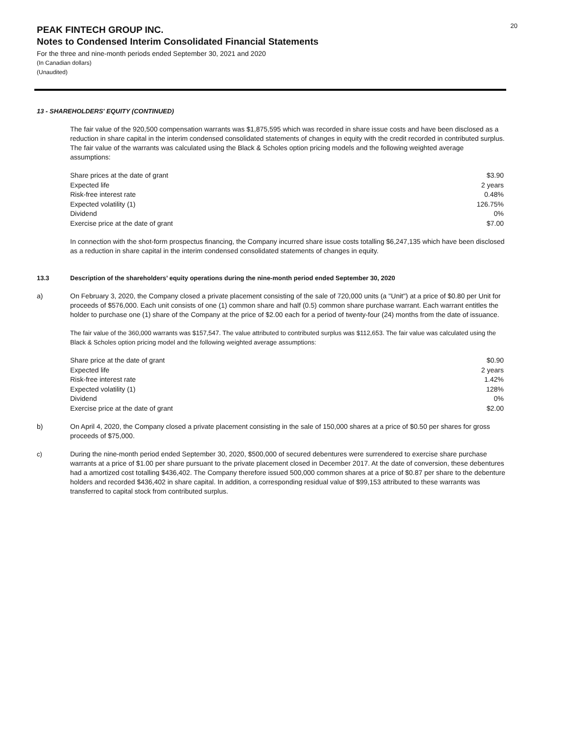20
PEAK FINTECH GROUP INC.
Notes to Condensed Interim Consolidated Financial Statements
For the three and nine-month periods ended September 30, 2021 and 2020
(In Canadian dollars)
(Unaudited)
13 - SHAREHOLDERS' EQUITY (CONTINUED)
The fair value of the 920,500 compensation warrants was $1,875,595 which was recorded in share issue costs and have been disclosed as a reduction in share capital in the interim condensed consolidated statements of changes in equity with the credit recorded in contributed surplus. The fair value of the warrants was calculated using the Black & Scholes option pricing models and the following weighted average assumptions:
| Share prices at the date of grant | $3.90 |
| Expected life | 2 years |
| Risk-free interest rate | 0.48% |
| Expected volatility (1) | 126.75% |
| Dividend | 0% |
| Exercise price at the date of grant | $7.00 |
In connection with the shot-form prospectus financing, the Company incurred share issue costs totalling $6,247,135 which have been disclosed as a reduction in share capital in the interim condensed consolidated statements of changes in equity.
13.3 Description of the shareholders’ equity operations during the nine-month period ended September 30, 2020
a)
On February 3, 2020, the Company closed a private placement consisting of the sale of 720,000 units (a "Unit") at a price of $0.80 per Unit for proceeds of $576,000. Each unit consists of one (1) common share and half (0.5) common share purchase warrant. Each warrant entitles the holder to purchase one (1) share of the Company at the price of $2.00 each for a period of twenty-four (24) months from the date of issuance.
The fair value of the 360,000 warrants was $157,547. The value attributed to contributed surplus was $112,653. The fair value was calculated using the Black & Scholes option pricing model and the following weighted average assumptions:
| Share price at the date of grant | $0.90 |
| Expected life | 2 years |
| Risk-free interest rate | 1.42% |
| Expected volatility (1) | 128% |
| Dividend | 0% |
| Exercise price at the date of grant | $2.00 |
b)
On April 4, 2020, the Company closed a private placement consisting in the sale of 150,000 shares at a price of $0.50 per shares for gross proceeds of $75,000.
c)
During the nine-month period ended September 30, 2020, $500,000 of secured debentures were surrendered to exercise share purchase warrants at a price of $1.00 per share pursuant to the private placement closed in December 2017. At the date of conversion, these debentures had a amortized cost totalling $436,402. The Company therefore issued 500,000 common shares at a price of $0.87 per share to the debenture holders and recorded $436,402 in share capital. In addition, a corresponding residual value of $99,153 attributed to these warrants was transferred to capital stock from contributed surplus.